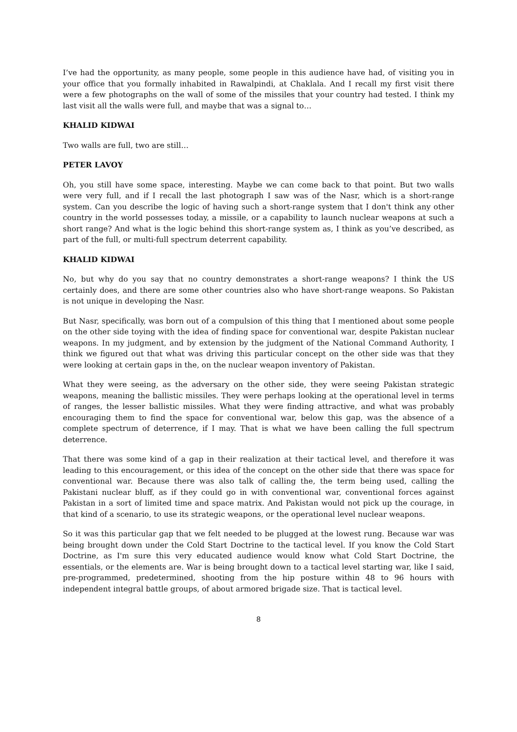I’ve had the opportunity, as many people, some people in this audience have had, of visiting you in your office that you formally inhabited in Rawalpindi, at Chaklala. And I recall my first visit there were a few photographs on the wall of some of the missiles that your country had tested. I think my last visit all the walls were full, and maybe that was a signal to…
KHALID KIDWAI
Two walls are full, two are still…
PETER LAVOY
Oh, you still have some space, interesting. Maybe we can come back to that point. But two walls were very full, and if I recall the last photograph I saw was of the Nasr, which is a short-range system. Can you describe the logic of having such a short-range system that I don't think any other country in the world possesses today, a missile, or a capability to launch nuclear weapons at such a short range? And what is the logic behind this short-range system as, I think as you’ve described, as part of the full, or multi-full spectrum deterrent capability.
KHALID KIDWAI
No, but why do you say that no country demonstrates a short-range weapons? I think the US certainly does, and there are some other countries also who have short-range weapons. So Pakistan is not unique in developing the Nasr.
But Nasr, specifically, was born out of a compulsion of this thing that I mentioned about some people on the other side toying with the idea of finding space for conventional war, despite Pakistan nuclear weapons. In my judgment, and by extension by the judgment of the National Command Authority, I think we figured out that what was driving this particular concept on the other side was that they were looking at certain gaps in the, on the nuclear weapon inventory of Pakistan.
What they were seeing, as the adversary on the other side, they were seeing Pakistan strategic weapons, meaning the ballistic missiles. They were perhaps looking at the operational level in terms of ranges, the lesser ballistic missiles. What they were finding attractive, and what was probably encouraging them to find the space for conventional war, below this gap, was the absence of a complete spectrum of deterrence, if I may. That is what we have been calling the full spectrum deterrence.
That there was some kind of a gap in their realization at their tactical level, and therefore it was leading to this encouragement, or this idea of the concept on the other side that there was space for conventional war. Because there was also talk of calling the, the term being used, calling the Pakistani nuclear bluff, as if they could go in with conventional war, conventional forces against Pakistan in a sort of limited time and space matrix. And Pakistan would not pick up the courage, in that kind of a scenario, to use its strategic weapons, or the operational level nuclear weapons.
So it was this particular gap that we felt needed to be plugged at the lowest rung. Because war was being brought down under the Cold Start Doctrine to the tactical level. If you know the Cold Start Doctrine, as I'm sure this very educated audience would know what Cold Start Doctrine, the essentials, or the elements are. War is being brought down to a tactical level starting war, like I said, pre-programmed, predetermined, shooting from the hip posture within 48 to 96 hours with independent integral battle groups, of about armored brigade size. That is tactical level.
8